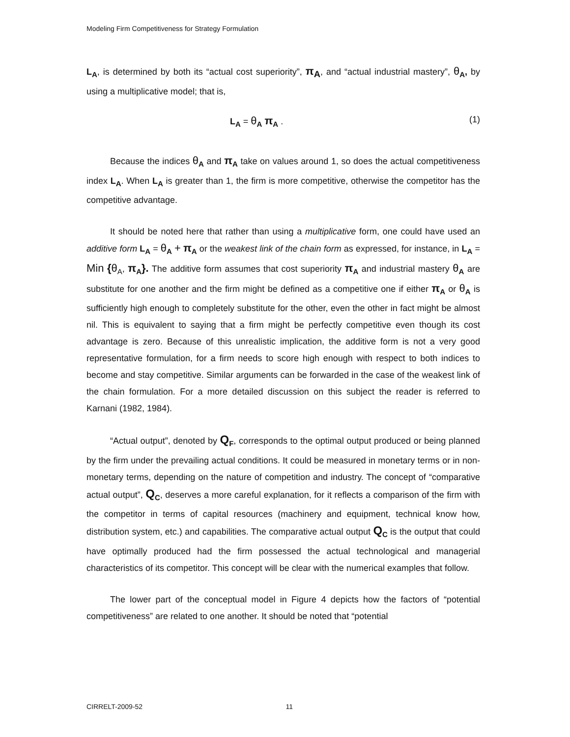Modeling Firm Competitiveness for Strategy Formulation
L<sub>A</sub>, is determined by both its “actual cost superiority”, π<sub>A</sub>, and “actual industrial mastery”, θ<sub>A</sub>, by using a multiplicative model; that is,
L<sub>A</sub> = θ<sub>A</sub> π<sub>A</sub> . (1)
Because the indices θ<sub>A</sub> and π<sub>A</sub> take on values around 1, so does the actual competitiveness index L<sub>A</sub>. When L<sub>A</sub> is greater than 1, the firm is more competitive, otherwise the competitor has the competitive advantage.
It should be noted here that rather than using a multiplicative form, one could have used an additive form L<sub>A</sub> = θ<sub>A</sub> + π<sub>A</sub> or the weakest link of the chain form as expressed, for instance, in L<sub>A</sub> = Min {θ<sub>A</sub>, π<sub>A</sub>}. The additive form assumes that cost superiority π<sub>A</sub> and industrial mastery θ<sub>A</sub> are substitute for one another and the firm might be defined as a competitive one if either π<sub>A</sub> or θ<sub>A</sub> is sufficiently high enough to completely substitute for the other, even the other in fact might be almost nil. This is equivalent to saying that a firm might be perfectly competitive even though its cost advantage is zero. Because of this unrealistic implication, the additive form is not a very good representative formulation, for a firm needs to score high enough with respect to both indices to become and stay competitive. Similar arguments can be forwarded in the case of the weakest link of the chain formulation. For a more detailed discussion on this subject the reader is referred to Karnani (1982, 1984).
“Actual output”, denoted by Q<sub>F</sub>, corresponds to the optimal output produced or being planned by the firm under the prevailing actual conditions. It could be measured in monetary terms or in non-monetary terms, depending on the nature of competition and industry. The concept of “comparative actual output”, Q<sub>C</sub>, deserves a more careful explanation, for it reflects a comparison of the firm with the competitor in terms of capital resources (machinery and equipment, technical know how, distribution system, etc.) and capabilities. The comparative actual output Q<sub>C</sub> is the output that could have optimally produced had the firm possessed the actual technological and managerial characteristics of its competitor. This concept will be clear with the numerical examples that follow.
The lower part of the conceptual model in Figure 4 depicts how the factors of “potential competitiveness” are related to one another. It should be noted that “potential
CIRRELT-2009-52 11